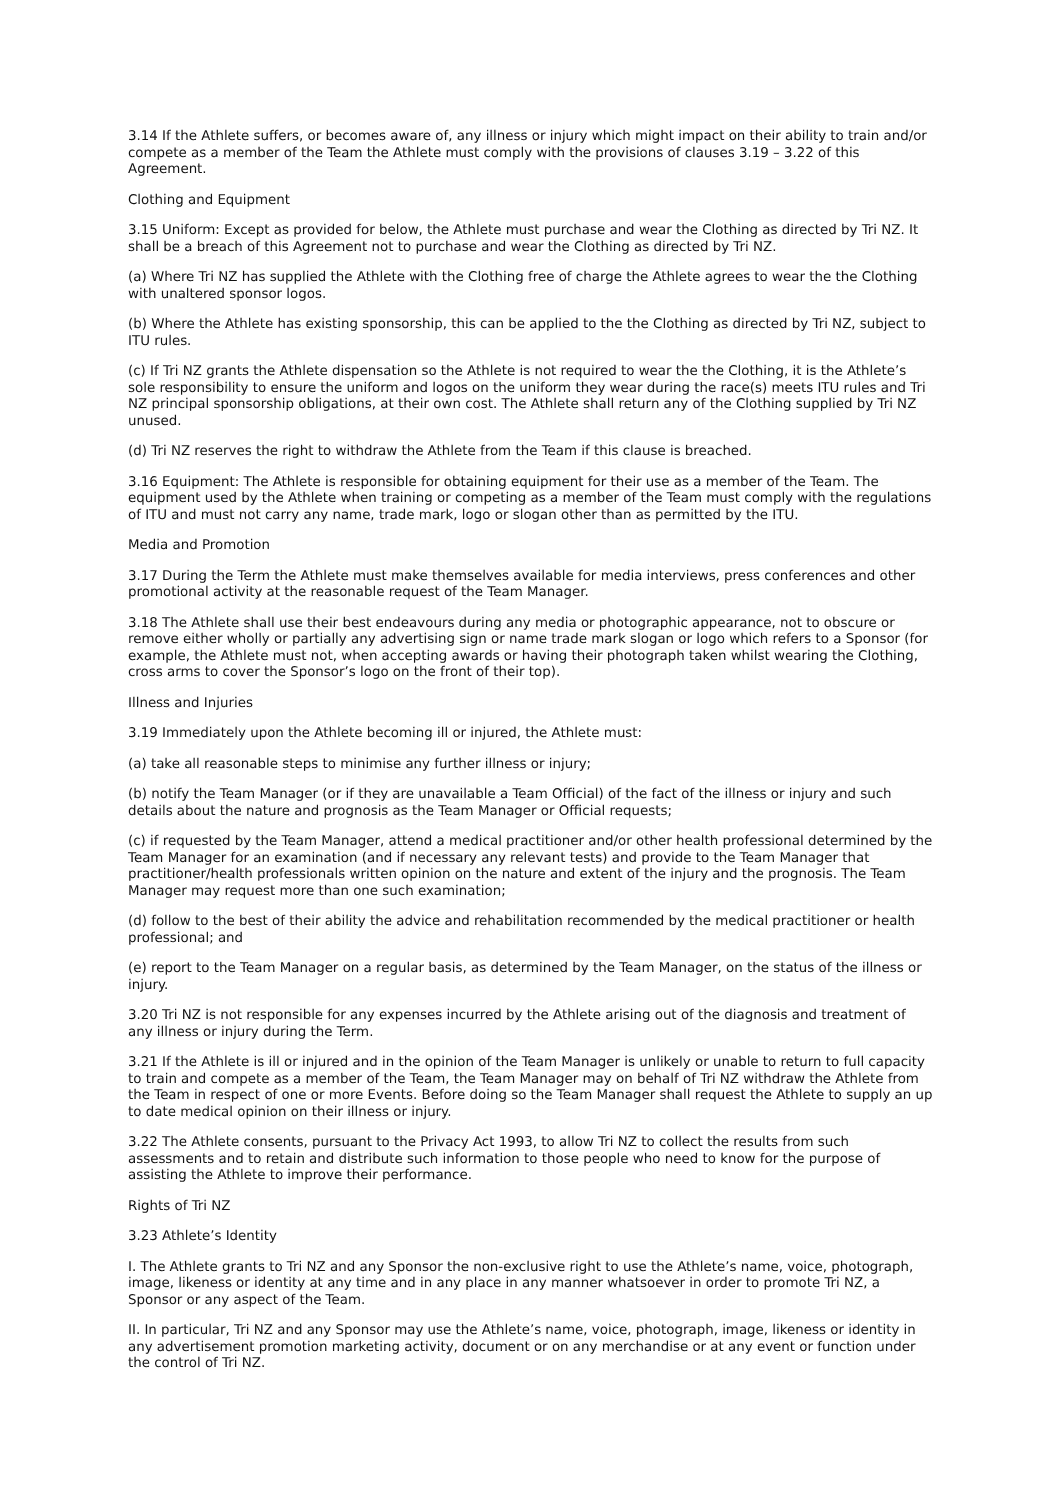3.14 If the Athlete suffers, or becomes aware of, any illness or injury which might impact on their ability to train and/or compete as a member of the Team the Athlete must comply with the provisions of clauses 3.19 – 3.22 of this Agreement.
Clothing and Equipment
3.15 Uniform: Except as provided for below, the Athlete must purchase and wear the Clothing as directed by Tri NZ. It shall be a breach of this Agreement not to purchase and wear the Clothing as directed by Tri NZ.
(a) Where Tri NZ has supplied the Athlete with the Clothing free of charge the Athlete agrees to wear the the Clothing with unaltered sponsor logos.
(b) Where the Athlete has existing sponsorship, this can be applied to the the Clothing as directed by Tri NZ, subject to ITU rules.
(c) If Tri NZ grants the Athlete dispensation so the Athlete is not required to wear the the Clothing, it is the Athlete’s sole responsibility to ensure the uniform and logos on the uniform they wear during the race(s) meets ITU rules and Tri NZ principal sponsorship obligations, at their own cost. The Athlete shall return any of the Clothing supplied by Tri NZ unused.
(d) Tri NZ reserves the right to withdraw the Athlete from the Team if this clause is breached.
3.16 Equipment: The Athlete is responsible for obtaining equipment for their use as a member of the Team. The equipment used by the Athlete when training or competing as a member of the Team must comply with the regulations of ITU and must not carry any name, trade mark, logo or slogan other than as permitted by the ITU.
Media and Promotion
3.17 During the Term the Athlete must make themselves available for media interviews, press conferences and other promotional activity at the reasonable request of the Team Manager.
3.18 The Athlete shall use their best endeavours during any media or photographic appearance, not to obscure or remove either wholly or partially any advertising sign or name trade mark slogan or logo which refers to a Sponsor (for example, the Athlete must not, when accepting awards or having their photograph taken whilst wearing the Clothing, cross arms to cover the Sponsor’s logo on the front of their top).
Illness and Injuries
3.19 Immediately upon the Athlete becoming ill or injured, the Athlete must:
(a) take all reasonable steps to minimise any further illness or injury;
(b) notify the Team Manager (or if they are unavailable a Team Official) of the fact of the illness or injury and such details about the nature and prognosis as the Team Manager or Official requests;
(c) if requested by the Team Manager, attend a medical practitioner and/or other health professional determined by the Team Manager for an examination (and if necessary any relevant tests) and provide to the Team Manager that practitioner/health professionals written opinion on the nature and extent of the injury and the prognosis. The Team Manager may request more than one such examination;
(d) follow to the best of their ability the advice and rehabilitation recommended by the medical practitioner or health professional; and
(e) report to the Team Manager on a regular basis, as determined by the Team Manager, on the status of the illness or injury.
3.20 Tri NZ is not responsible for any expenses incurred by the Athlete arising out of the diagnosis and treatment of any illness or injury during the Term.
3.21 If the Athlete is ill or injured and in the opinion of the Team Manager is unlikely or unable to return to full capacity to train and compete as a member of the Team, the Team Manager may on behalf of Tri NZ withdraw the Athlete from the Team in respect of one or more Events. Before doing so the Team Manager shall request the Athlete to supply an up to date medical opinion on their illness or injury.
3.22 The Athlete consents, pursuant to the Privacy Act 1993, to allow Tri NZ to collect the results from such assessments and to retain and distribute such information to those people who need to know for the purpose of assisting the Athlete to improve their performance.
Rights of Tri NZ
3.23 Athlete’s Identity
I. The Athlete grants to Tri NZ and any Sponsor the non-exclusive right to use the Athlete’s name, voice, photograph, image, likeness or identity at any time and in any place in any manner whatsoever in order to promote Tri NZ, a Sponsor or any aspect of the Team.
II. In particular, Tri NZ and any Sponsor may use the Athlete’s name, voice, photograph, image, likeness or identity in any advertisement promotion marketing activity, document or on any merchandise or at any event or function under the control of Tri NZ.